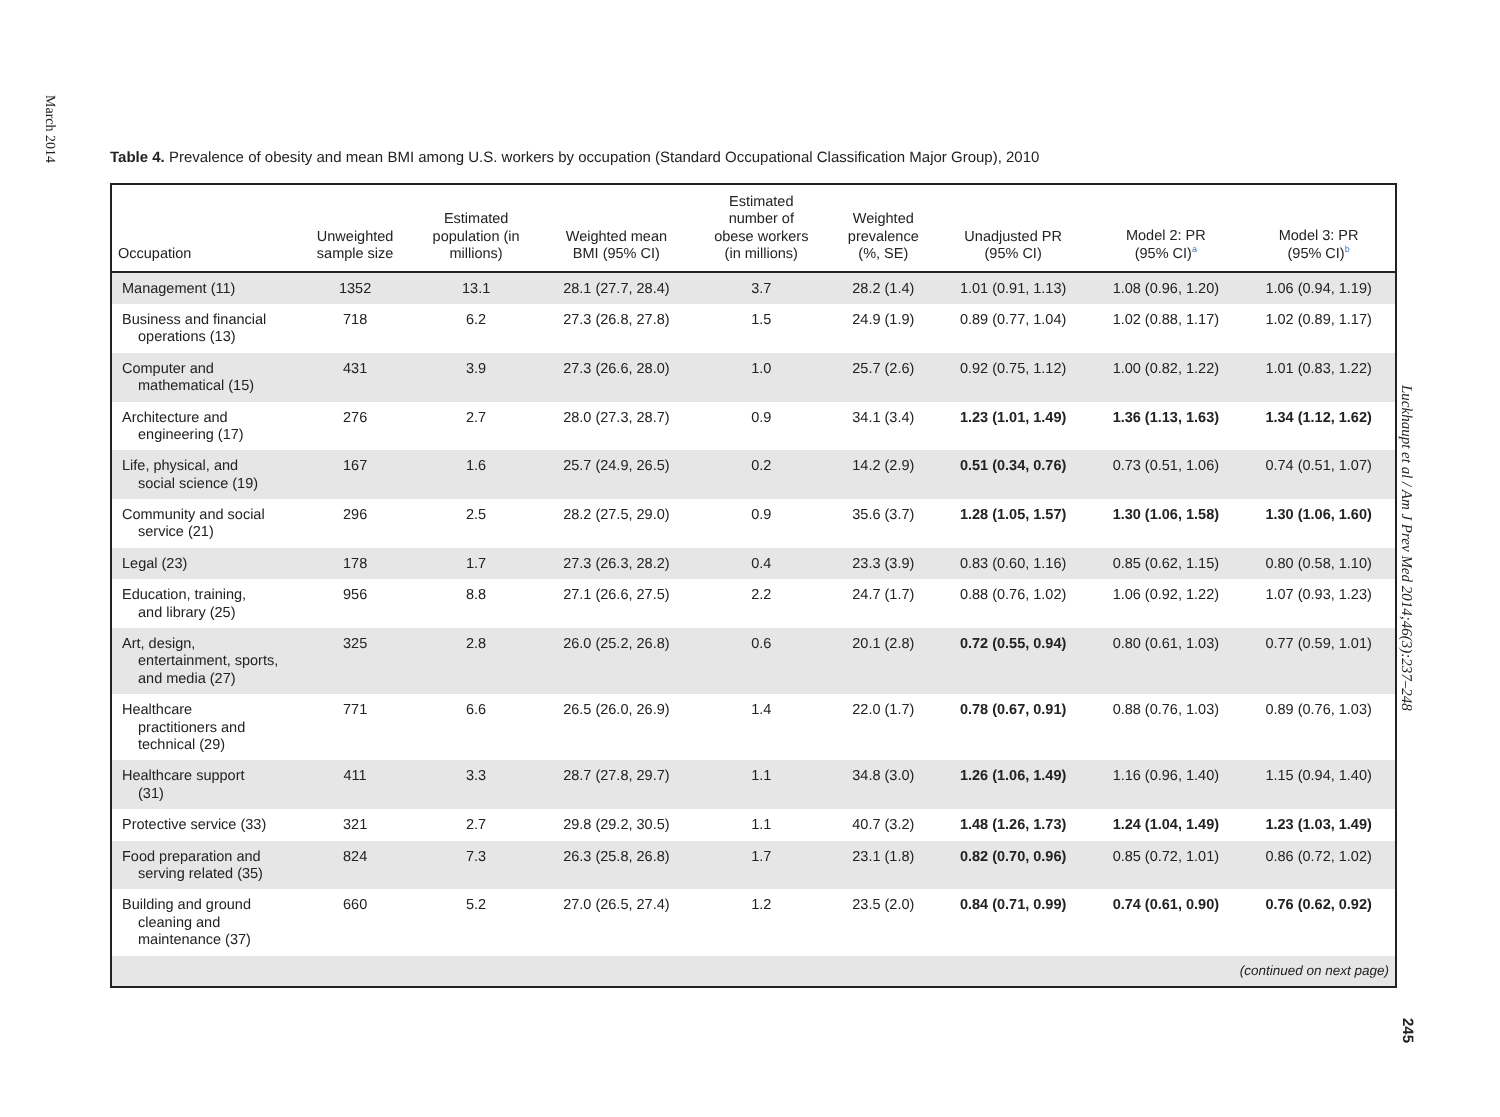March 2014
Table 4. Prevalence of obesity and mean BMI among U.S. workers by occupation (Standard Occupational Classification Major Group), 2010
| Occupation | Unweighted sample size | Estimated population (in millions) | Weighted mean BMI (95% CI) | Estimated number of obese workers (in millions) | Weighted prevalence (%, SE) | Unadjusted PR (95% CI) | Model 2: PR (95% CI)<sup>a</sup> | Model 3: PR (95% CI)<sup>b</sup> |
| --- | --- | --- | --- | --- | --- | --- | --- | --- |
| Management (11) | 1352 | 13.1 | 28.1 (27.7, 28.4) | 3.7 | 28.2 (1.4) | 1.01 (0.91, 1.13) | 1.08 (0.96, 1.20) | 1.06 (0.94, 1.19) |
| Business and financial operations (13) | 718 | 6.2 | 27.3 (26.8, 27.8) | 1.5 | 24.9 (1.9) | 0.89 (0.77, 1.04) | 1.02 (0.88, 1.17) | 1.02 (0.89, 1.17) |
| Computer and mathematical (15) | 431 | 3.9 | 27.3 (26.6, 28.0) | 1.0 | 25.7 (2.6) | 0.92 (0.75, 1.12) | 1.00 (0.82, 1.22) | 1.01 (0.83, 1.22) |
| Architecture and engineering (17) | 276 | 2.7 | 28.0 (27.3, 28.7) | 0.9 | 34.1 (3.4) | 1.23 (1.01, 1.49) | 1.36 (1.13, 1.63) | 1.34 (1.12, 1.62) |
| Life, physical, and social science (19) | 167 | 1.6 | 25.7 (24.9, 26.5) | 0.2 | 14.2 (2.9) | 0.51 (0.34, 0.76) | 0.73 (0.51, 1.06) | 0.74 (0.51, 1.07) |
| Community and social service (21) | 296 | 2.5 | 28.2 (27.5, 29.0) | 0.9 | 35.6 (3.7) | 1.28 (1.05, 1.57) | 1.30 (1.06, 1.58) | 1.30 (1.06, 1.60) |
| Legal (23) | 178 | 1.7 | 27.3 (26.3, 28.2) | 0.4 | 23.3 (3.9) | 0.83 (0.60, 1.16) | 0.85 (0.62, 1.15) | 0.80 (0.58, 1.10) |
| Education, training, and library (25) | 956 | 8.8 | 27.1 (26.6, 27.5) | 2.2 | 24.7 (1.7) | 0.88 (0.76, 1.02) | 1.06 (0.92, 1.22) | 1.07 (0.93, 1.23) |
| Art, design, entertainment, sports, and media (27) | 325 | 2.8 | 26.0 (25.2, 26.8) | 0.6 | 20.1 (2.8) | 0.72 (0.55, 0.94) | 0.80 (0.61, 1.03) | 0.77 (0.59, 1.01) |
| Healthcare practitioners and technical (29) | 771 | 6.6 | 26.5 (26.0, 26.9) | 1.4 | 22.0 (1.7) | 0.78 (0.67, 0.91) | 0.88 (0.76, 1.03) | 0.89 (0.76, 1.03) |
| Healthcare support (31) | 411 | 3.3 | 28.7 (27.8, 29.7) | 1.1 | 34.8 (3.0) | 1.26 (1.06, 1.49) | 1.16 (0.96, 1.40) | 1.15 (0.94, 1.40) |
| Protective service (33) | 321 | 2.7 | 29.8 (29.2, 30.5) | 1.1 | 40.7 (3.2) | 1.48 (1.26, 1.73) | 1.24 (1.04, 1.49) | 1.23 (1.03, 1.49) |
| Food preparation and serving related (35) | 824 | 7.3 | 26.3 (25.8, 26.8) | 1.7 | 23.1 (1.8) | 0.82 (0.70, 0.96) | 0.85 (0.72, 1.01) | 0.86 (0.72, 1.02) |
| Building and ground cleaning and maintenance (37) | 660 | 5.2 | 27.0 (26.5, 27.4) | 1.2 | 23.5 (2.0) | 0.84 (0.71, 0.99) | 0.74 (0.61, 0.90) | 0.76 (0.62, 0.92) |
| (continued on next page) | | | | | | | | |
Luckhaupt et al / Am J Prev Med 2014;46(3):237–248
245